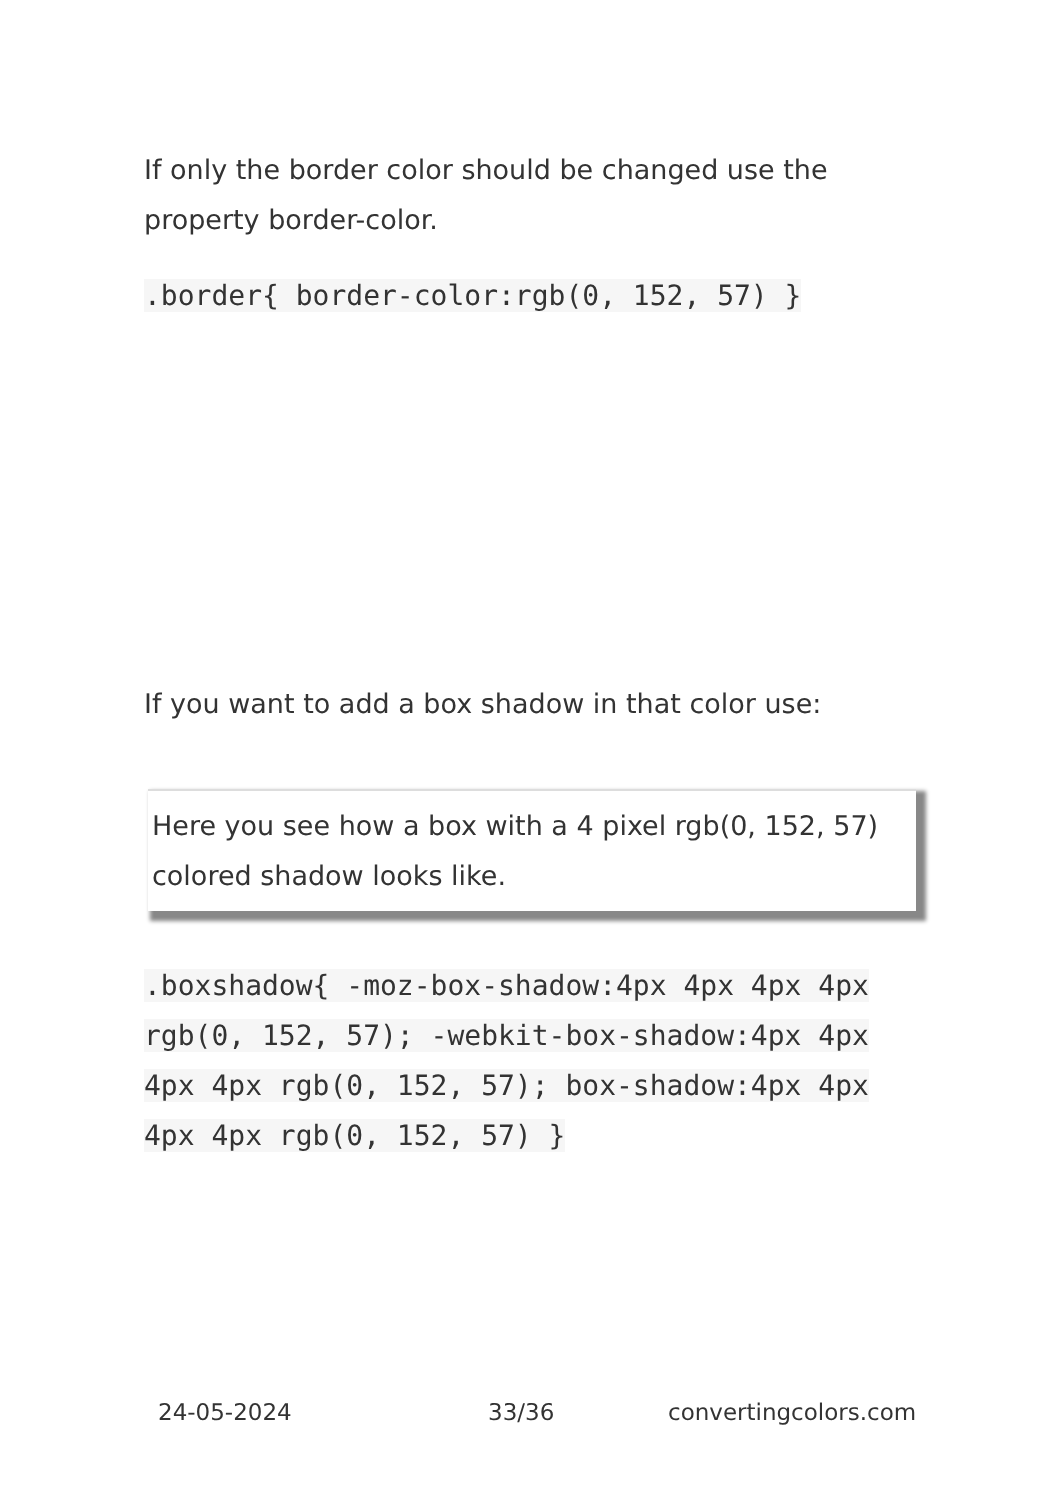If only the border color should be changed use the property border-color.
.border{ border-color:rgb(0, 152, 57) }
If you want to add a box shadow in that color use:
Here you see how a box with a 4 pixel rgb(0, 152, 57) colored shadow looks like.
.boxshadow{ -moz-box-shadow:4px 4px 4px 4px rgb(0, 152, 57); -webkit-box-shadow:4px 4px 4px 4px rgb(0, 152, 57); box-shadow:4px 4px 4px 4px rgb(0, 152, 57) }
24-05-2024 33/36 convertingcolors.com